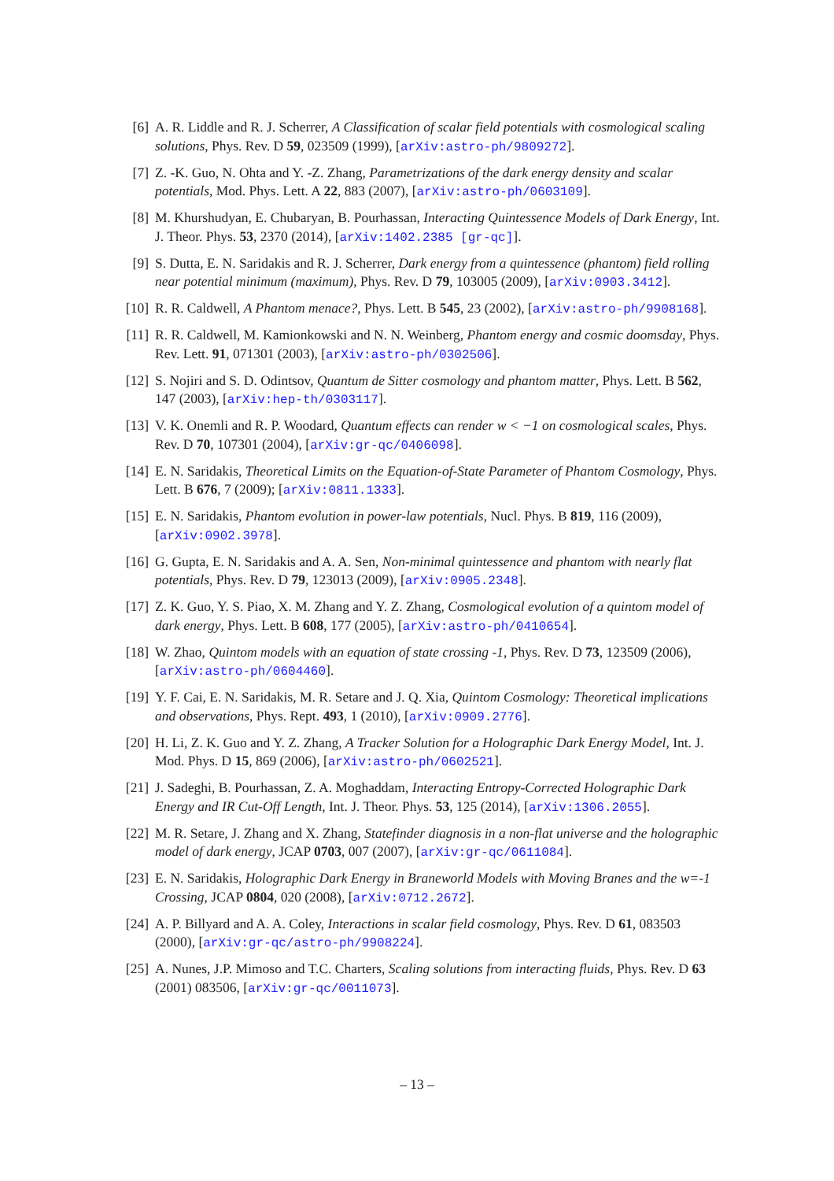[6] A. R. Liddle and R. J. Scherrer, A Classification of scalar field potentials with cosmological scaling solutions, Phys. Rev. D 59, 023509 (1999), [arXiv:astro-ph/9809272].
[7] Z. -K. Guo, N. Ohta and Y. -Z. Zhang, Parametrizations of the dark energy density and scalar potentials, Mod. Phys. Lett. A 22, 883 (2007), [arXiv:astro-ph/0603109].
[8] M. Khurshudyan, E. Chubaryan, B. Pourhassan, Interacting Quintessence Models of Dark Energy, Int. J. Theor. Phys. 53, 2370 (2014), [arXiv:1402.2385 [gr-qc]].
[9] S. Dutta, E. N. Saridakis and R. J. Scherrer, Dark energy from a quintessence (phantom) field rolling near potential minimum (maximum), Phys. Rev. D 79, 103005 (2009), [arXiv:0903.3412].
[10]
R. R. Caldwell, A Phantom menace?, Phys. Lett. B 545, 23 (2002), [arXiv:astro-ph/9908168].
[11]
R. R. Caldwell, M. Kamionkowski and N. N. Weinberg, Phantom energy and cosmic doomsday, Phys. Rev. Lett. 91, 071301 (2003), [arXiv:astro-ph/0302506].
[12]
S. Nojiri and S. D. Odintsov, Quantum de Sitter cosmology and phantom matter, Phys. Lett. B 562, 147 (2003), [arXiv:hep-th/0303117].
[13]
V. K. Onemli and R. P. Woodard, Quantum effects can render w < −1 on cosmological scales, Phys. Rev. D 70, 107301 (2004), [arXiv:gr-qc/0406098].
[14]
E. N. Saridakis, Theoretical Limits on the Equation-of-State Parameter of Phantom Cosmology, Phys. Lett. B 676, 7 (2009); [arXiv:0811.1333].
[15]
E. N. Saridakis, Phantom evolution in power-law potentials, Nucl. Phys. B 819, 116 (2009), [arXiv:0902.3978].
[16]
G. Gupta, E. N. Saridakis and A. A. Sen, Non-minimal quintessence and phantom with nearly flat potentials, Phys. Rev. D 79, 123013 (2009), [arXiv:0905.2348].
[17]
Z. K. Guo, Y. S. Piao, X. M. Zhang and Y. Z. Zhang, Cosmological evolution of a quintom model of dark energy, Phys. Lett. B 608, 177 (2005), [arXiv:astro-ph/0410654].
[18]
W. Zhao, Quintom models with an equation of state crossing -1, Phys. Rev. D 73, 123509 (2006), [arXiv:astro-ph/0604460].
[19]
Y. F. Cai, E. N. Saridakis, M. R. Setare and J. Q. Xia, Quintom Cosmology: Theoretical implications and observations, Phys. Rept. 493, 1 (2010), [arXiv:0909.2776].
[20]
H. Li, Z. K. Guo and Y. Z. Zhang, A Tracker Solution for a Holographic Dark Energy Model, Int. J. Mod. Phys. D 15, 869 (2006), [arXiv:astro-ph/0602521].
[21]
J. Sadeghi, B. Pourhassan, Z. A. Moghaddam, Interacting Entropy-Corrected Holographic Dark Energy and IR Cut-Off Length, Int. J. Theor. Phys. 53, 125 (2014), [arXiv:1306.2055].
[22]
M. R. Setare, J. Zhang and X. Zhang, Statefinder diagnosis in a non-flat universe and the holographic model of dark energy, JCAP 0703, 007 (2007), [arXiv:gr-qc/0611084].
[23]
E. N. Saridakis, Holographic Dark Energy in Braneworld Models with Moving Branes and the w=-1 Crossing, JCAP 0804, 020 (2008), [arXiv:0712.2672].
[24]
A. P. Billyard and A. A. Coley, Interactions in scalar field cosmology, Phys. Rev. D 61, 083503 (2000), [arXiv:gr-qc/astro-ph/9908224].
[25]
A. Nunes, J.P. Mimoso and T.C. Charters, Scaling solutions from interacting fluids, Phys. Rev. D 63 (2001) 083506, [arXiv:gr-qc/0011073].
– 13 –